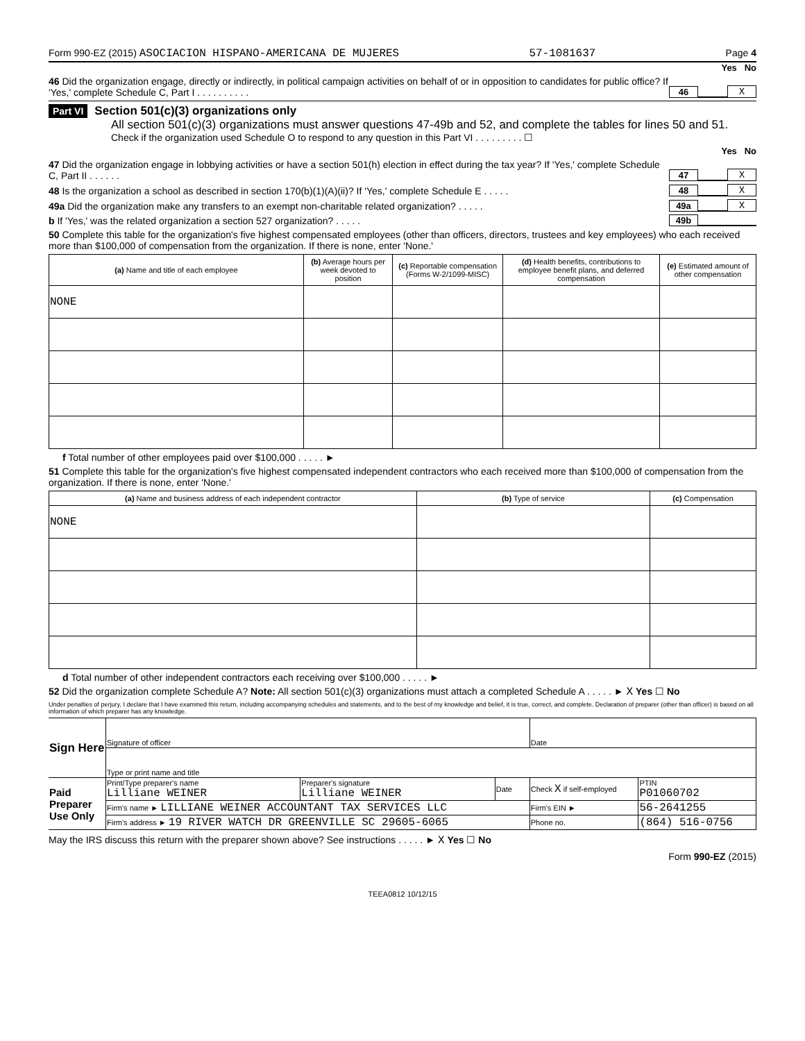Form 990-EZ (2015) ASOCIACION HISPANO-AMERICANA DE MUJERES 57-1081637 Page 4
Yes No
46 Did the organization engage, directly or indirectly, in political campaign activities on behalf of or in opposition to candidates for public office? If 'Yes,' complete Schedule C, Part I . . . . . . . . . . 46 X
Part VI Section 501(c)(3) organizations only
All section 501(c)(3) organizations must answer questions 47-49b and 52, and complete the tables for lines 50 and 51.
Check if the organization used Schedule O to respond to any question in this Part VI . . . . . . . . . ☐
Yes No
47 Did the organization engage in lobbying activities or have a section 501(h) election in effect during the tax year? If 'Yes,' complete Schedule C, Part II . . . . . . 47 X
48 Is the organization a school as described in section 170(b)(1)(A)(ii)? If 'Yes,' complete Schedule E . . . . . 48 X
49a Did the organization make any transfers to an exempt non-charitable related organization? . . . . . 49a X
b If 'Yes,' was the related organization a section 527 organization? . . . . . 49b
50 Complete this table for the organization's five highest compensated employees (other than officers, directors, trustees and key employees) who each received more than $100,000 of compensation from the organization. If there is none, enter 'None.'
| (a) Name and title of each employee | (b) Average hours per week devoted to position | (c) Reportable compensation (Forms W-2/1099-MISC) | (d) Health benefits, contributions to employee benefit plans, and deferred compensation | (e) Estimated amount of other compensation |
| --- | --- | --- | --- | --- |
| NONE | | | | |
f Total number of other employees paid over $100,000 . . . . . ►
51 Complete this table for the organization's five highest compensated independent contractors who each received more than $100,000 of compensation from the organization. If there is none, enter 'None.'
| (a) Name and business address of each independent contractor | (b) Type of service | (c) Compensation |
| --- | --- | --- |
| NONE | | |
d Total number of other independent contractors each receiving over $100,000 . . . . . ►
52 Did the organization complete Schedule A? Note: All section 501(c)(3) organizations must attach a completed Schedule A . . . . . ► X Yes ☐ No
Under penalties of perjury, I declare that I have examined this return, including accompanying schedules and statements, and to the best of my knowledge and belief, it is true, correct, and complete. Declaration of preparer (other than officer) is based on all information of which preparer has any knowledge.
| Sign Here | Signature of officer | | | Date | |
| | Type or print name and title | | | | |
| Paid Preparer Use Only | Print/Type preparer's name Lilliane WEINER | Preparer's signature Lilliane WEINER | Date | Check X if self-employed | PTIN P01060702 |
| | Firm's name ► LILLIANE WEINER ACCOUNTANT TAX SERVICES LLC | | | Firm's EIN ► | 56-2641255 |
| | Firm's address ► 19 RIVER WATCH DR GREENVILLE SC 29605-6065 | | | Phone no. | (864) 516-0756 |
May the IRS discuss this return with the preparer shown above? See instructions . . . . . ► X Yes ☐ No
Form 990-EZ (2015)
TEEA0812 10/12/15